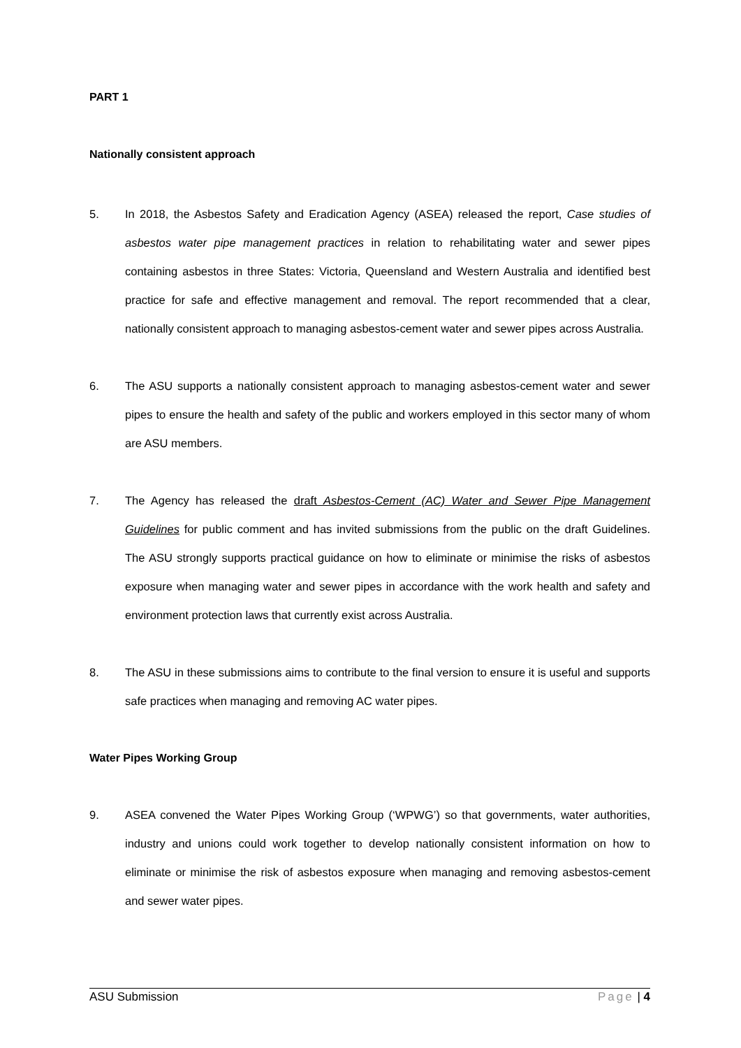PART 1
Nationally consistent approach
5. In 2018, the Asbestos Safety and Eradication Agency (ASEA) released the report, Case studies of asbestos water pipe management practices in relation to rehabilitating water and sewer pipes containing asbestos in three States: Victoria, Queensland and Western Australia and identified best practice for safe and effective management and removal. The report recommended that a clear, nationally consistent approach to managing asbestos-cement water and sewer pipes across Australia.
6. The ASU supports a nationally consistent approach to managing asbestos-cement water and sewer pipes to ensure the health and safety of the public and workers employed in this sector many of whom are ASU members.
7. The Agency has released the draft Asbestos-Cement (AC) Water and Sewer Pipe Management Guidelines for public comment and has invited submissions from the public on the draft Guidelines. The ASU strongly supports practical guidance on how to eliminate or minimise the risks of asbestos exposure when managing water and sewer pipes in accordance with the work health and safety and environment protection laws that currently exist across Australia.
8. The ASU in these submissions aims to contribute to the final version to ensure it is useful and supports safe practices when managing and removing AC water pipes.
Water Pipes Working Group
9. ASEA convened the Water Pipes Working Group (‘WPWG’) so that governments, water authorities, industry and unions could work together to develop nationally consistent information on how to eliminate or minimise the risk of asbestos exposure when managing and removing asbestos-cement and sewer water pipes.
ASU Submission Page | 4